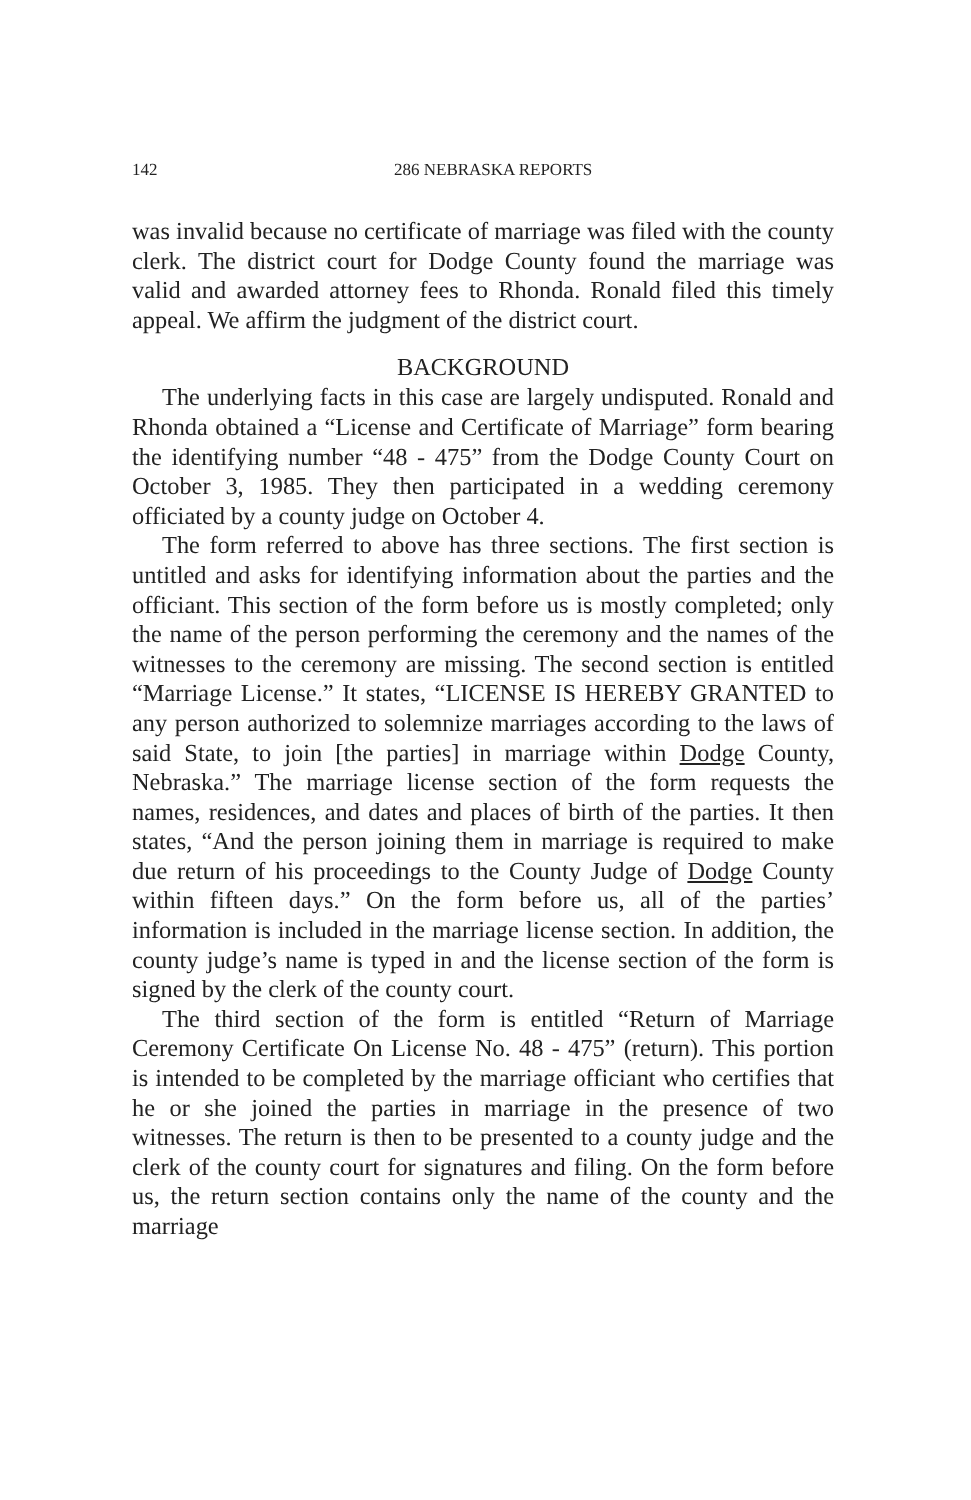142 286 NEBRASKA REPORTS
was invalid because no certificate of marriage was filed with the county clerk. The district court for Dodge County found the marriage was valid and awarded attorney fees to Rhonda. Ronald filed this timely appeal. We affirm the judgment of the district court.
BACKGROUND
The underlying facts in this case are largely undisputed. Ronald and Rhonda obtained a “License and Certificate of Marriage” form bearing the identifying number “48 - 475” from the Dodge County Court on October 3, 1985. They then participated in a wedding ceremony officiated by a county judge on October 4.
The form referred to above has three sections. The first section is untitled and asks for identifying information about the parties and the officiant. This section of the form before us is mostly completed; only the name of the person performing the ceremony and the names of the witnesses to the ceremony are missing. The second section is entitled “Marriage License.” It states, “LICENSE IS HEREBY GRANTED to any person authorized to solemnize marriages according to the laws of said State, to join [the parties] in marriage within Dodge County, Nebraska.” The marriage license section of the form requests the names, residences, and dates and places of birth of the parties. It then states, “And the person joining them in marriage is required to make due return of his proceedings to the County Judge of Dodge County within fifteen days.” On the form before us, all of the parties’ information is included in the marriage license section. In addition, the county judge’s name is typed in and the license section of the form is signed by the clerk of the county court.
The third section of the form is entitled “Return of Marriage Ceremony Certificate On License No. 48 - 475” (return). This portion is intended to be completed by the marriage officiant who certifies that he or she joined the parties in marriage in the presence of two witnesses. The return is then to be presented to a county judge and the clerk of the county court for signatures and filing. On the form before us, the return section contains only the name of the county and the marriage